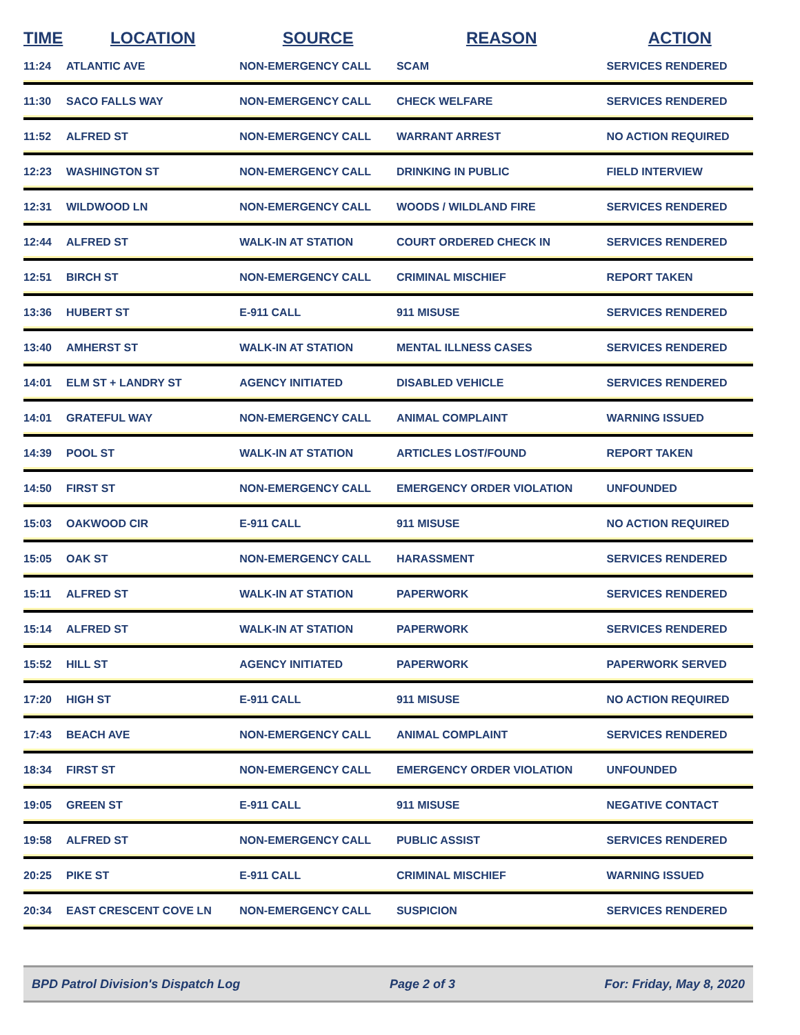| TIME | LOCATION | SOURCE | REASON | ACTION |
| --- | --- | --- | --- | --- |
| 11:24 | ATLANTIC AVE | NON-EMERGENCY CALL | SCAM | SERVICES RENDERED |
| 11:30 | SACO FALLS WAY | NON-EMERGENCY CALL | CHECK WELFARE | SERVICES RENDERED |
| 11:52 | ALFRED ST | NON-EMERGENCY CALL | WARRANT ARREST | NO ACTION REQUIRED |
| 12:23 | WASHINGTON ST | NON-EMERGENCY CALL | DRINKING IN PUBLIC | FIELD INTERVIEW |
| 12:31 | WILDWOOD LN | NON-EMERGENCY CALL | WOODS / WILDLAND FIRE | SERVICES RENDERED |
| 12:44 | ALFRED ST | WALK-IN AT STATION | COURT ORDERED CHECK IN | SERVICES RENDERED |
| 12:51 | BIRCH ST | NON-EMERGENCY CALL | CRIMINAL MISCHIEF | REPORT TAKEN |
| 13:36 | HUBERT ST | E-911 CALL | 911 MISUSE | SERVICES RENDERED |
| 13:40 | AMHERST ST | WALK-IN AT STATION | MENTAL ILLNESS CASES | SERVICES RENDERED |
| 14:01 | ELM ST + LANDRY ST | AGENCY INITIATED | DISABLED VEHICLE | SERVICES RENDERED |
| 14:01 | GRATEFUL WAY | NON-EMERGENCY CALL | ANIMAL COMPLAINT | WARNING ISSUED |
| 14:39 | POOL ST | WALK-IN AT STATION | ARTICLES LOST/FOUND | REPORT TAKEN |
| 14:50 | FIRST ST | NON-EMERGENCY CALL | EMERGENCY ORDER VIOLATION | UNFOUNDED |
| 15:03 | OAKWOOD CIR | E-911 CALL | 911 MISUSE | NO ACTION REQUIRED |
| 15:05 | OAK ST | NON-EMERGENCY CALL | HARASSMENT | SERVICES RENDERED |
| 15:11 | ALFRED ST | WALK-IN AT STATION | PAPERWORK | SERVICES RENDERED |
| 15:14 | ALFRED ST | WALK-IN AT STATION | PAPERWORK | SERVICES RENDERED |
| 15:52 | HILL ST | AGENCY INITIATED | PAPERWORK | PAPERWORK SERVED |
| 17:20 | HIGH ST | E-911 CALL | 911 MISUSE | NO ACTION REQUIRED |
| 17:43 | BEACH AVE | NON-EMERGENCY CALL | ANIMAL COMPLAINT | SERVICES RENDERED |
| 18:34 | FIRST ST | NON-EMERGENCY CALL | EMERGENCY ORDER VIOLATION | UNFOUNDED |
| 19:05 | GREEN ST | E-911 CALL | 911 MISUSE | NEGATIVE CONTACT |
| 19:58 | ALFRED ST | NON-EMERGENCY CALL | PUBLIC ASSIST | SERVICES RENDERED |
| 20:25 | PIKE ST | E-911 CALL | CRIMINAL MISCHIEF | WARNING ISSUED |
| 20:34 | EAST CRESCENT COVE LN | NON-EMERGENCY CALL | SUSPICION | SERVICES RENDERED |
BPD Patrol Division's Dispatch Log Page 2 of 3 For: Friday, May 8, 2020